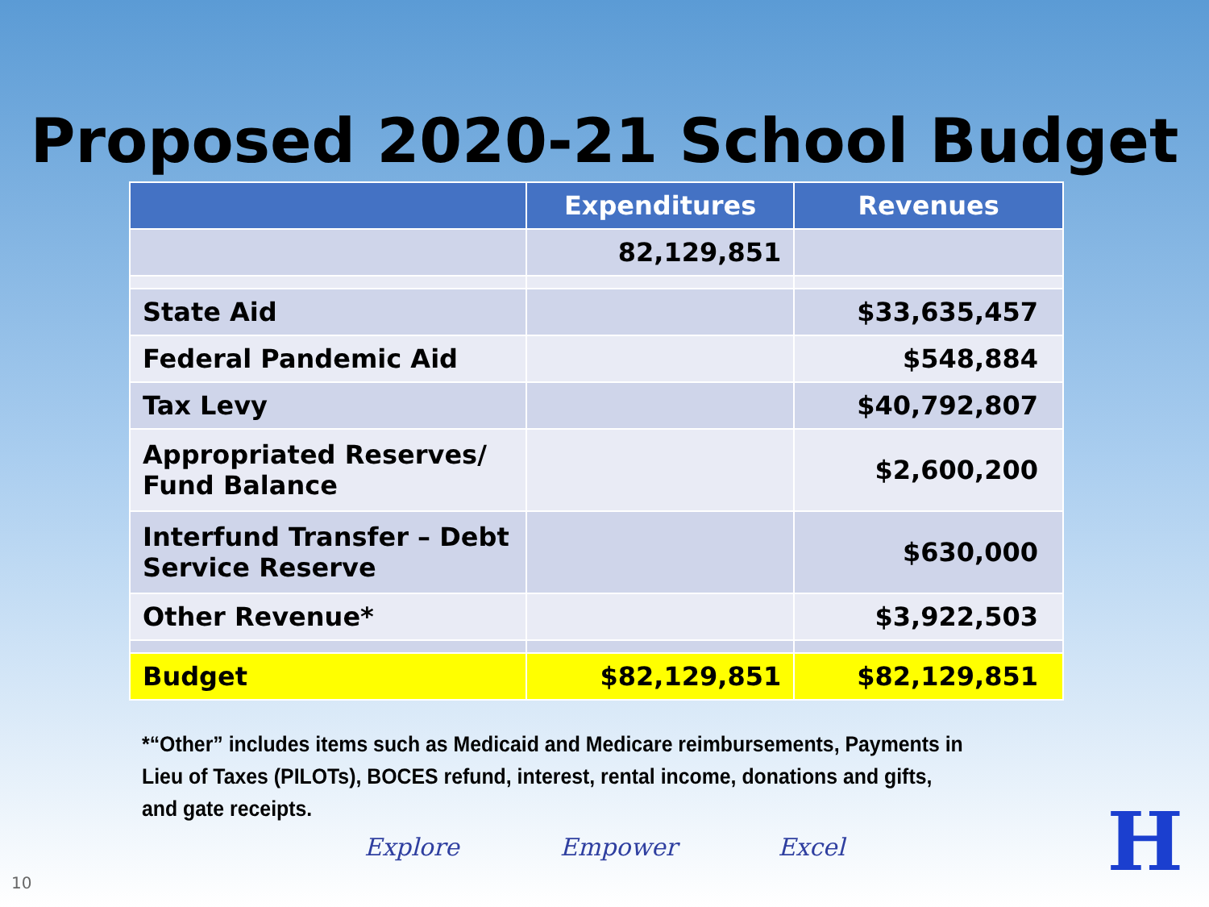Proposed 2020-21 School Budget
| | Expenditures | Revenues |
| --- | --- | --- |
| | 82,129,851 | |
| State Aid | | $33,635,457 |
| Federal Pandemic Aid | | $548,884 |
| Tax Levy | | $40,792,807 |
| Appropriated Reserves/ Fund Balance | | $2,600,200 |
| Interfund Transfer – Debt Service Reserve | | $630,000 |
| Other Revenue* | | $3,922,503 |
| Budget | $82,129,851 | $82,129,851 |
*“Other” includes items such as Medicaid and Medicare reimbursements, Payments in Lieu of Taxes (PILOTs), BOCES refund, interest, rental income, donations and gifts, and gate receipts.
Explore Empower Excel
10 H